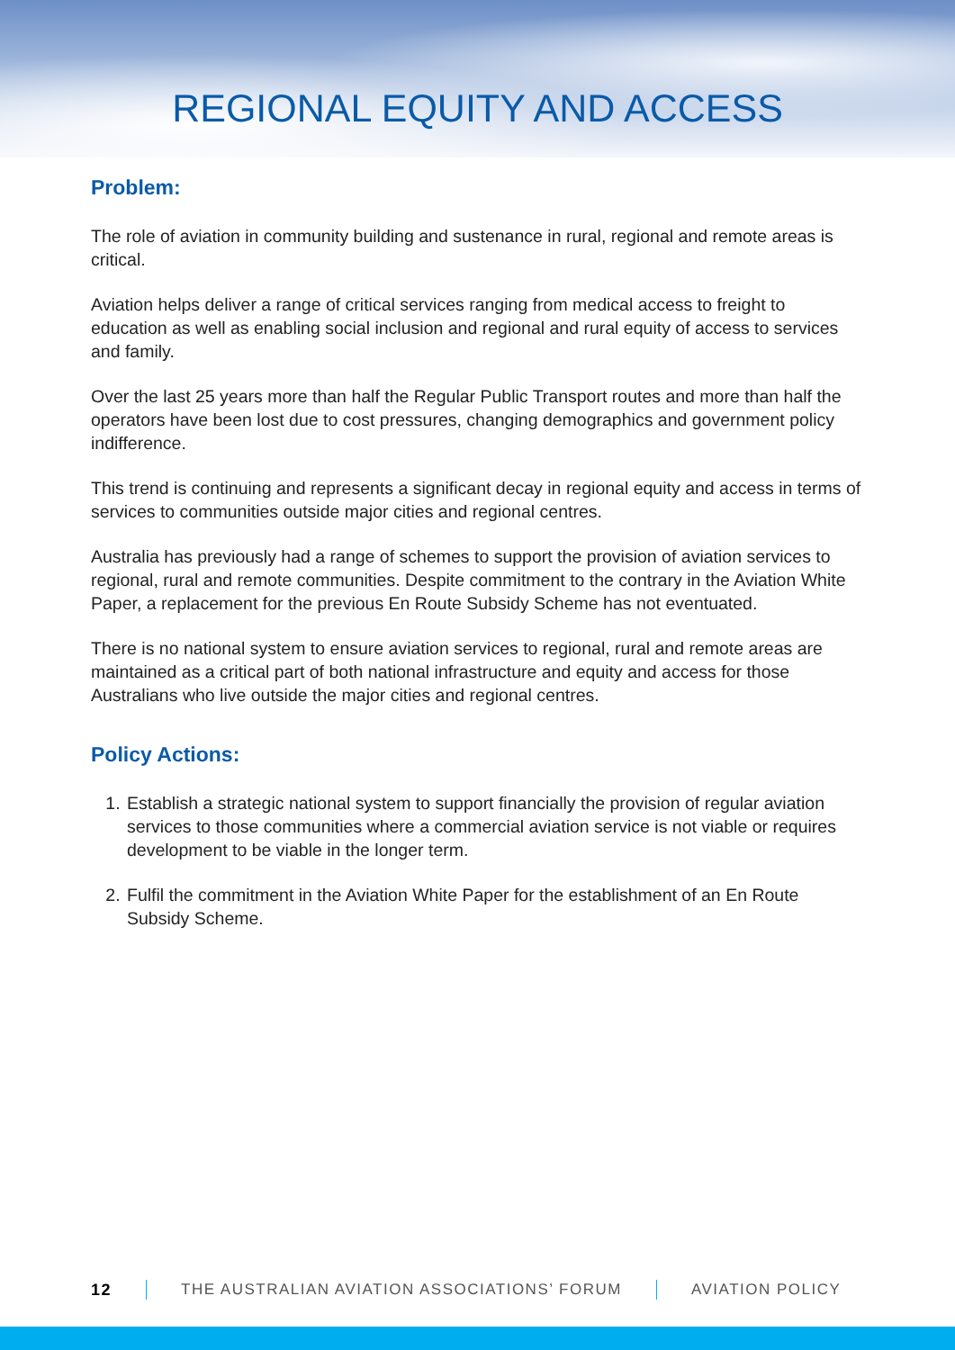REGIONAL EQUITY AND ACCESS
Problem:
The role of aviation in community building and sustenance in rural, regional and remote areas is critical.
Aviation helps deliver a range of critical services ranging from medical access to freight to education as well as enabling social inclusion and regional and rural equity of access to services and family.
Over the last 25 years more than half the Regular Public Transport routes and more than half the operators have been lost due to cost pressures, changing demographics and government policy indifference.
This trend is continuing and represents a significant decay in regional equity and access in terms of services to communities outside major cities and regional centres.
Australia has previously had a range of schemes to support the provision of aviation services to regional, rural and remote communities. Despite commitment to the contrary in the Aviation White Paper, a replacement for the previous En Route Subsidy Scheme has not eventuated.
There is no national system to ensure aviation services to regional, rural and remote areas are maintained as a critical part of both national infrastructure and equity and access for those Australians who live outside the major cities and regional centres.
Policy Actions:
1. Establish a strategic national system to support financially the provision of regular aviation services to those communities where a commercial aviation service is not viable or requires development to be viable in the longer term.
2. Fulfil the commitment in the Aviation White Paper for the establishment of an En Route Subsidy Scheme.
12 THE AUSTRALIAN AVIATION ASSOCIATIONS’ FORUM AVIATION POLICY